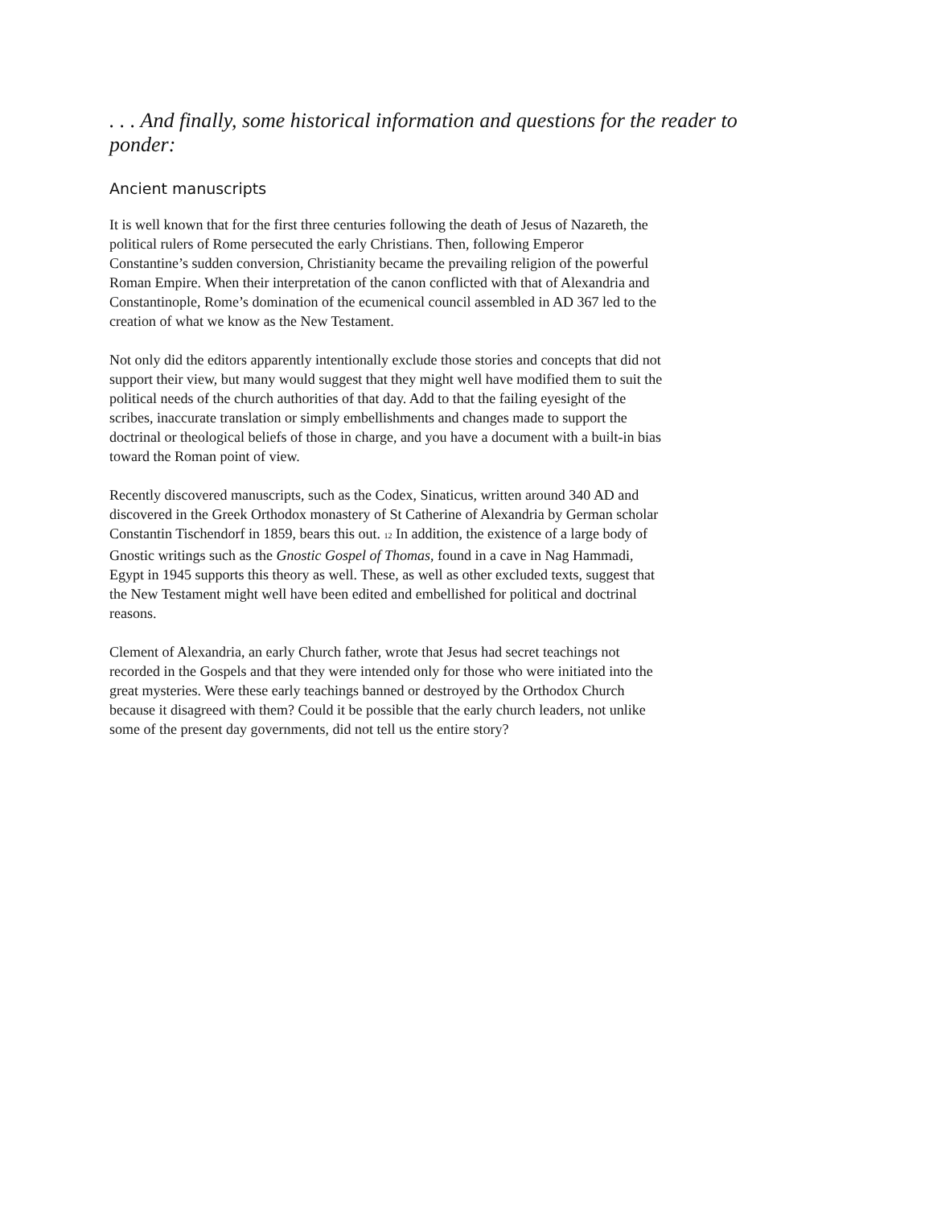. . . And finally, some historical information and questions for the reader to ponder:
Ancient manuscripts
It is well known that for the first three centuries following the death of Jesus of Nazareth, the political rulers of Rome persecuted the early Christians. Then, following Emperor Constantine’s sudden conversion, Christianity became the prevailing religion of the powerful Roman Empire. When their interpretation of the canon conflicted with that of Alexandria and Constantinople, Rome’s domination of the ecumenical council assembled in AD 367 led to the creation of what we know as the New Testament.
Not only did the editors apparently intentionally exclude those stories and concepts that did not support their view, but many would suggest that they might well have modified them to suit the political needs of the church authorities of that day. Add to that the failing eyesight of the scribes, inaccurate translation or simply embellishments and changes made to support the doctrinal or theological beliefs of those in charge, and you have a document with a built-in bias toward the Roman point of view.
Recently discovered manuscripts, such as the Codex, Sinaticus, written around 340 AD and discovered in the Greek Orthodox monastery of St Catherine of Alexandria by German scholar Constantin Tischendorf in 1859, bears this out. <sup>12</sup> In addition, the existence of a large body of Gnostic writings such as the Gnostic Gospel of Thomas, found in a cave in Nag Hammadi, Egypt in 1945 supports this theory as well. These, as well as other excluded texts, suggest that the New Testament might well have been edited and embellished for political and doctrinal reasons.
Clement of Alexandria, an early Church father, wrote that Jesus had secret teachings not recorded in the Gospels and that they were intended only for those who were initiated into the great mysteries. Were these early teachings banned or destroyed by the Orthodox Church because it disagreed with them? Could it be possible that the early church leaders, not unlike some of the present day governments, did not tell us the entire story?